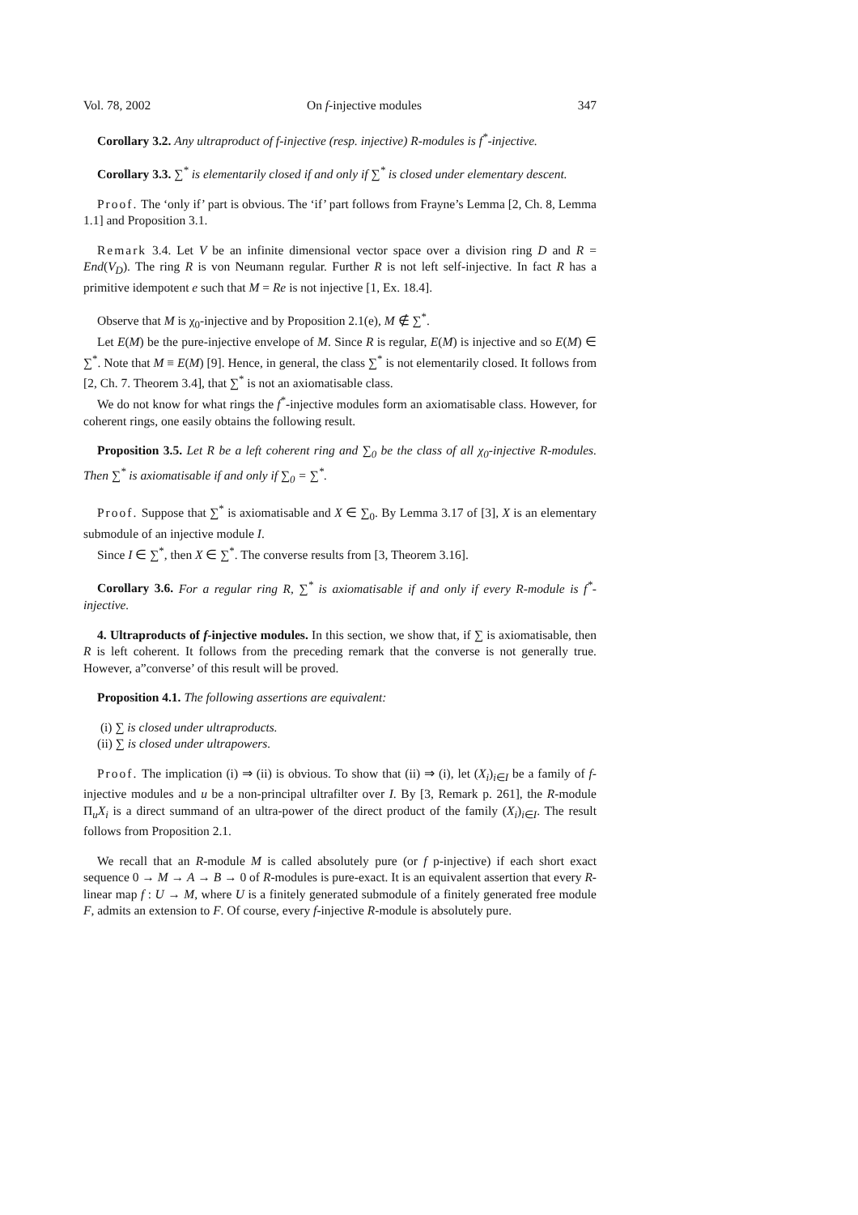Vol. 78, 2002 On f-injective modules 347
Corollary 3.2. Any ultraproduct of f-injective (resp. injective) R-modules is f<sup>*</sup>-injective.
Corollary 3.3. ∑<sup>*</sup> is elementarily closed if and only if ∑<sup>*</sup> is closed under elementary descent.
Proof. The ‘only if’ part is obvious. The ‘if’ part follows from Frayne’s Lemma [2, Ch. 8, Lemma 1.1] and Proposition 3.1.
Remark 3.4. Let V be an infinite dimensional vector space over a division ring D and R = End(V<sub>D</sub>). The ring R is von Neumann regular. Further R is not left self-injective. In fact R has a primitive idempotent e such that M = Re is not injective [1, Ex. 18.4].
Observe that M is χ<sub>0</sub>-injective and by Proposition 2.1(e), M ∉ ∑<sup>*</sup>.
Let E(M) be the pure-injective envelope of M. Since R is regular, E(M) is injective and so E(M) ∈ ∑<sup>*</sup>. Note that M ≡ E(M) [9]. Hence, in general, the class ∑<sup>*</sup> is not elementarily closed. It follows from [2, Ch. 7. Theorem 3.4], that ∑<sup>*</sup> is not an axiomatisable class.
We do not know for what rings the f<sup>*</sup>-injective modules form an axiomatisable class. However, for coherent rings, one easily obtains the following result.
Proposition 3.5. Let R be a left coherent ring and ∑<sub>0</sub> be the class of all χ<sub>0</sub>-injective R-modules. Then ∑<sup>*</sup> is axiomatisable if and only if ∑<sub>0</sub> = ∑<sup>*</sup>.
Proof. Suppose that ∑<sup>*</sup> is axiomatisable and X ∈ ∑<sub>0</sub>. By Lemma 3.17 of [3], X is an elementary submodule of an injective module I.
Since I ∈ ∑<sup>*</sup>, then X ∈ ∑<sup>*</sup>. The converse results from [3, Theorem 3.16].
Corollary 3.6. For a regular ring R, ∑<sup>*</sup> is axiomatisable if and only if every R-module is f<sup>*</sup>-injective.
4. Ultraproducts of f-injective modules. In this section, we show that, if ∑ is axiomatisable, then R is left coherent. It follows from the preceding remark that the converse is not generally true. However, a”converse’ of this result will be proved.
Proposition 4.1. The following assertions are equivalent:
(i) ∑ is closed under ultraproducts.
(ii) ∑ is closed under ultrapowers.
Proof. The implication (i) ⇒ (ii) is obvious. To show that (ii) ⇒ (i), let (X<sub>i</sub>)<sub>i∈I</sub> be a family of f-injective modules and u be a non-principal ultrafilter over I. By [3, Remark p. 261], the R-module Π<sub>u</sub>X<sub>i</sub> is a direct summand of an ultra-power of the direct product of the family (X<sub>i</sub>)<sub>i∈I</sub>. The result follows from Proposition 2.1.
We recall that an R-module M is called absolutely pure (or f p-injective) if each short exact sequence 0 → M → A → B → 0 of R-modules is pure-exact. It is an equivalent assertion that every R-linear map f : U → M, where U is a finitely generated submodule of a finitely generated free module F, admits an extension to F. Of course, every f-injective R-module is absolutely pure.